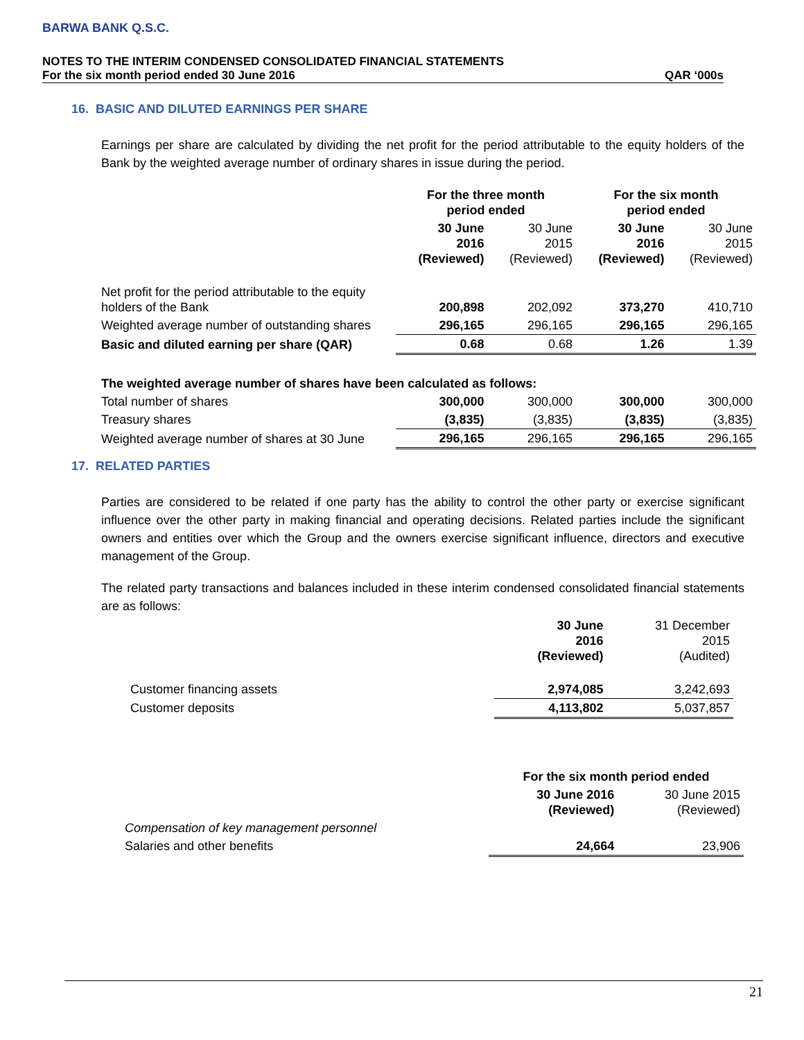BARWA BANK Q.S.C.
NOTES TO THE INTERIM CONDENSED CONSOLIDATED FINANCIAL STATEMENTS
For the six month period ended 30 June 2016 QAR ‘000s
16. BASIC AND DILUTED EARNINGS PER SHARE
Earnings per share are calculated by dividing the net profit for the period attributable to the equity holders of the Bank by the weighted average number of ordinary shares in issue during the period.
| | For the three month period ended | | For the six month period ended | |
| --- | --- | --- | --- | --- |
| | 30 June 2016 (Reviewed) | 30 June 2015 (Reviewed) | 30 June 2016 (Reviewed) | 30 June 2015 (Reviewed) |
| Net profit for the period attributable to the equity holders of the Bank | 200,898 | 202,092 | 373,270 | 410,710 |
| Weighted average number of outstanding shares | 296,165 | 296,165 | 296,165 | 296,165 |
| Basic and diluted earning per share (QAR) | 0.68 | 0.68 | 1.26 | 1.39 |
| The weighted average number of shares have been calculated as follows: | | | | |
| Total number of shares | 300,000 | 300,000 | 300,000 | 300,000 |
| Treasury shares | (3,835) | (3,835) | (3,835) | (3,835) |
| Weighted average number of shares at 30 June | 296,165 | 296,165 | 296,165 | 296,165 |
17. RELATED PARTIES
Parties are considered to be related if one party has the ability to control the other party or exercise significant influence over the other party in making financial and operating decisions. Related parties include the significant owners and entities over which the Group and the owners exercise significant influence, directors and executive management of the Group.
The related party transactions and balances included in these interim condensed consolidated financial statements are as follows:
| | 30 June 2016 (Reviewed) | 31 December 2015 (Audited) |
| Customer financing assets | 2,974,085 | 3,242,693 |
| Customer deposits | 4,113,802 | 5,037,857 |
| | For the six month period ended | |
| | 30 June 2016 (Reviewed) | 30 June 2015 (Reviewed) |
| Compensation of key management personnel | | |
| Salaries and other benefits | 24,664 | 23,906 |
21